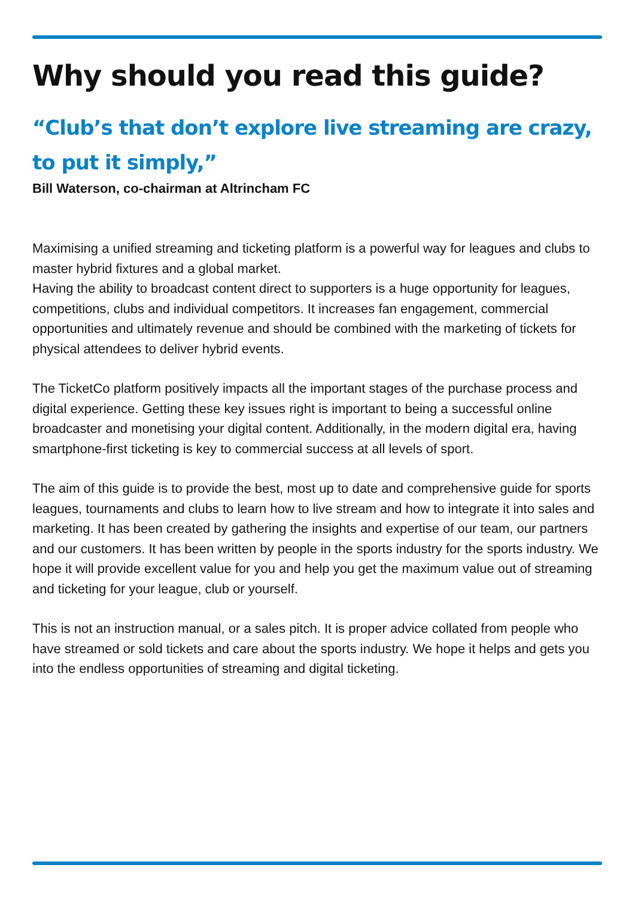Why should you read this guide?
“Club’s that don’t explore live streaming are crazy, to put it simply,”
Bill Waterson, co-chairman at Altrincham FC
Maximising a unified streaming and ticketing platform is a powerful way for leagues and clubs to master hybrid fixtures and a global market.
Having the ability to broadcast content direct to supporters is a huge opportunity for leagues, competitions, clubs and individual competitors. It increases fan engagement, commercial opportunities and ultimately revenue and should be combined with the marketing of tickets for physical attendees to deliver hybrid events.
The TicketCo platform positively impacts all the important stages of the purchase process and digital experience. Getting these key issues right is important to being a successful online broadcaster and monetising your digital content. Additionally, in the modern digital era, having smartphone-first ticketing is key to commercial success at all levels of sport.
The aim of this guide is to provide the best, most up to date and comprehensive guide for sports leagues, tournaments and clubs to learn how to live stream and how to integrate it into sales and marketing. It has been created by gathering the insights and expertise of our team, our partners and our customers. It has been written by people in the sports industry for the sports industry. We hope it will provide excellent value for you and help you get the maximum value out of streaming and ticketing for your league, club or yourself.
This is not an instruction manual, or a sales pitch. It is proper advice collated from people who have streamed or sold tickets and care about the sports industry. We hope it helps and gets you into the endless opportunities of streaming and digital ticketing.